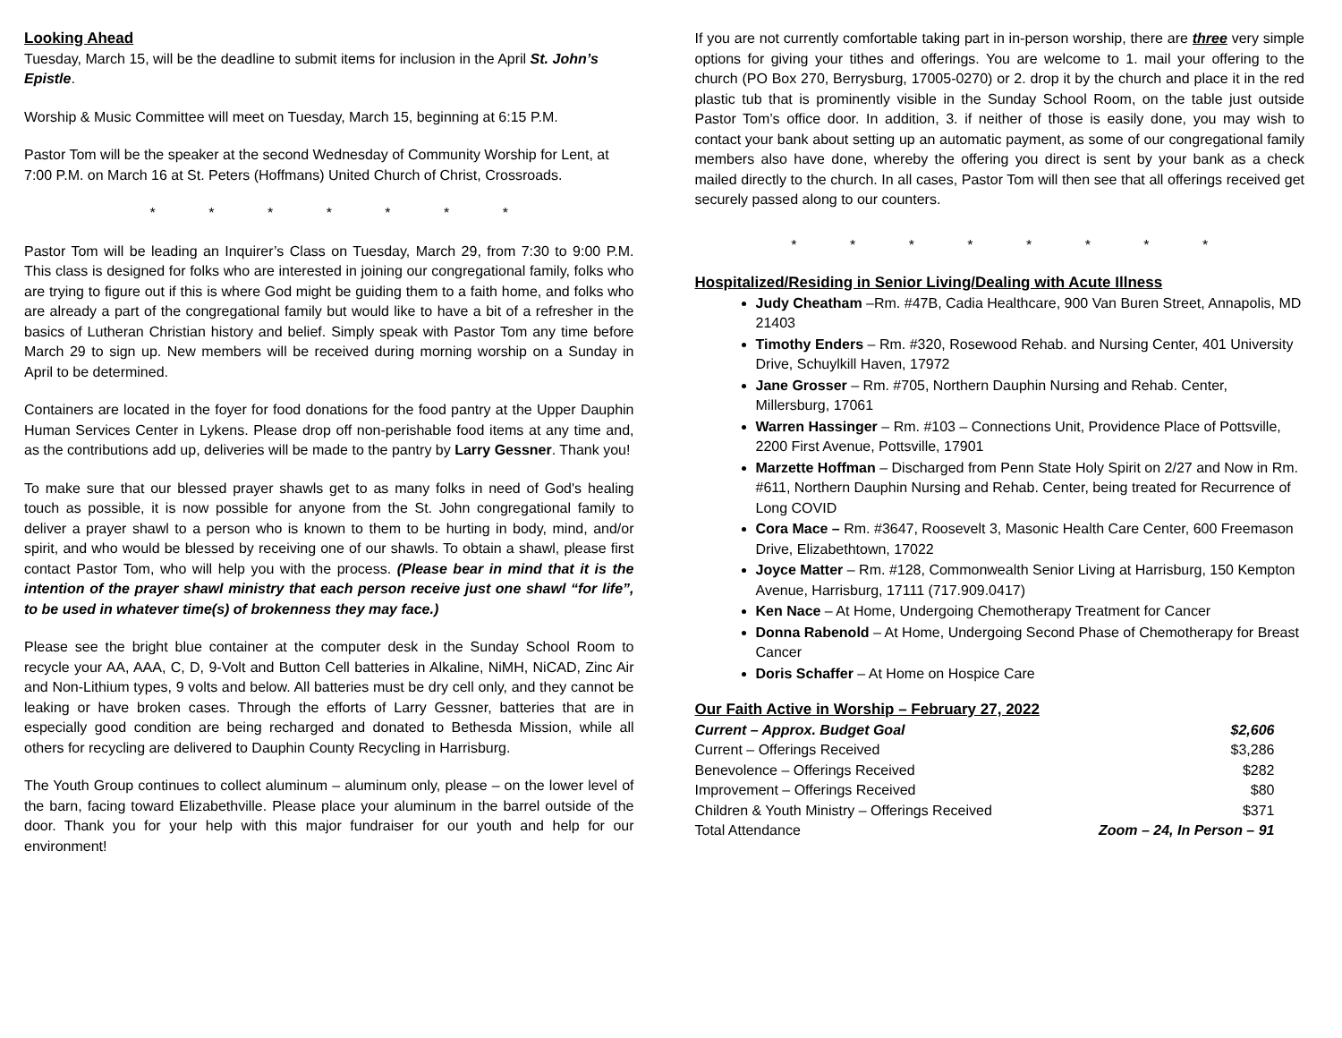Looking Ahead
Tuesday, March 15, will be the deadline to submit items for inclusion in the April St. John’s Epistle.
Worship & Music Committee will meet on Tuesday, March 15, beginning at 6:15 P.M.
Pastor Tom will be the speaker at the second Wednesday of Community Worship for Lent, at 7:00 P.M. on March 16 at St. Peters (Hoffmans) United Church of Christ, Crossroads.
* * * * * * *
Pastor Tom will be leading an Inquirer’s Class on Tuesday, March 29, from 7:30 to 9:00 P.M. This class is designed for folks who are interested in joining our congregational family, folks who are trying to figure out if this is where God might be guiding them to a faith home, and folks who are already a part of the congregational family but would like to have a bit of a refresher in the basics of Lutheran Christian history and belief. Simply speak with Pastor Tom any time before March 29 to sign up. New members will be received during morning worship on a Sunday in April to be determined.
Containers are located in the foyer for food donations for the food pantry at the Upper Dauphin Human Services Center in Lykens. Please drop off non-perishable food items at any time and, as the contributions add up, deliveries will be made to the pantry by Larry Gessner. Thank you!
To make sure that our blessed prayer shawls get to as many folks in need of God's healing touch as possible, it is now possible for anyone from the St. John congregational family to deliver a prayer shawl to a person who is known to them to be hurting in body, mind, and/or spirit, and who would be blessed by receiving one of our shawls. To obtain a shawl, please first contact Pastor Tom, who will help you with the process. (Please bear in mind that it is the intention of the prayer shawl ministry that each person receive just one shawl “for life”, to be used in whatever time(s) of brokenness they may face.)
Please see the bright blue container at the computer desk in the Sunday School Room to recycle your AA, AAA, C, D, 9-Volt and Button Cell batteries in Alkaline, NiMH, NiCAD, Zinc Air and Non-Lithium types, 9 volts and below. All batteries must be dry cell only, and they cannot be leaking or have broken cases. Through the efforts of Larry Gessner, batteries that are in especially good condition are being recharged and donated to Bethesda Mission, while all others for recycling are delivered to Dauphin County Recycling in Harrisburg.
The Youth Group continues to collect aluminum – aluminum only, please – on the lower level of the barn, facing toward Elizabethville. Please place your aluminum in the barrel outside of the door. Thank you for your help with this major fundraiser for our youth and help for our environment!
If you are not currently comfortable taking part in in-person worship, there are three very simple options for giving your tithes and offerings. You are welcome to 1. mail your offering to the church (PO Box 270, Berrysburg, 17005-0270) or 2. drop it by the church and place it in the red plastic tub that is prominently visible in the Sunday School Room, on the table just outside Pastor Tom’s office door. In addition, 3. if neither of those is easily done, you may wish to contact your bank about setting up an automatic payment, as some of our congregational family members also have done, whereby the offering you direct is sent by your bank as a check mailed directly to the church. In all cases, Pastor Tom will then see that all offerings received get securely passed along to our counters.
* * * * * * * *
Hospitalized/Residing in Senior Living/Dealing with Acute Illness
Judy Cheatham –Rm. #47B, Cadia Healthcare, 900 Van Buren Street, Annapolis, MD 21403
Timothy Enders – Rm. #320, Rosewood Rehab. and Nursing Center, 401 University Drive, Schuylkill Haven, 17972
Jane Grosser – Rm. #705, Northern Dauphin Nursing and Rehab. Center, Millersburg, 17061
Warren Hassinger – Rm. #103 – Connections Unit, Providence Place of Pottsville, 2200 First Avenue, Pottsville, 17901
Marzette Hoffman – Discharged from Penn State Holy Spirit on 2/27 and Now in Rm. #611, Northern Dauphin Nursing and Rehab. Center, being treated for Recurrence of Long COVID
Cora Mace – Rm. #3647, Roosevelt 3, Masonic Health Care Center, 600 Freemason Drive, Elizabethtown, 17022
Joyce Matter – Rm. #128, Commonwealth Senior Living at Harrisburg, 150 Kempton Avenue, Harrisburg, 17111 (717.909.0417)
Ken Nace – At Home, Undergoing Chemotherapy Treatment for Cancer
Donna Rabenold – At Home, Undergoing Second Phase of Chemotherapy for Breast Cancer
Doris Schaffer – At Home on Hospice Care
Our Faith Active in Worship – February 27, 2022
| Current – Approx. Budget Goal | $2,606 |
| Current – Offerings Received | $3,286 |
| Benevolence – Offerings Received | $282 |
| Improvement – Offerings Received | $80 |
| Children & Youth Ministry – Offerings Received | $371 |
| Total Attendance | Zoom – 24, In Person – 91 |